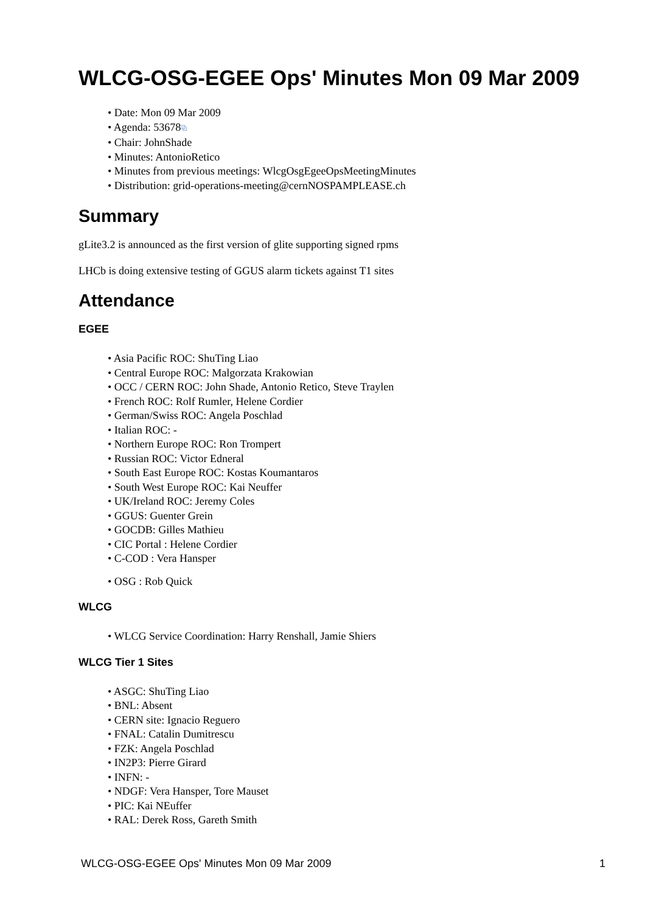WLCG-OSG-EGEE Ops' Minutes Mon 09 Mar 2009
• Date: Mon 09 Mar 2009
• Agenda: 53678⧉
• Chair: JohnShade
• Minutes: AntonioRetico
• Minutes from previous meetings: WlcgOsgEgeeOpsMeetingMinutes
• Distribution: grid-operations-meeting@cernNOSPAMPLEASE.ch
Summary
gLite3.2 is announced as the first version of glite supporting signed rpms
LHCb is doing extensive testing of GGUS alarm tickets against T1 sites
Attendance
EGEE
• Asia Pacific ROC: ShuTing Liao
• Central Europe ROC: Malgorzata Krakowian
• OCC / CERN ROC: John Shade, Antonio Retico, Steve Traylen
• French ROC: Rolf Rumler, Helene Cordier
• German/Swiss ROC: Angela Poschlad
• Italian ROC: -
• Northern Europe ROC: Ron Trompert
• Russian ROC: Victor Edneral
• South East Europe ROC: Kostas Koumantaros
• South West Europe ROC: Kai Neuffer
• UK/Ireland ROC: Jeremy Coles
• GGUS: Guenter Grein
• GOCDB: Gilles Mathieu
• CIC Portal : Helene Cordier
• C-COD : Vera Hansper
• OSG : Rob Quick
WLCG
• WLCG Service Coordination: Harry Renshall, Jamie Shiers
WLCG Tier 1 Sites
• ASGC: ShuTing Liao
• BNL: Absent
• CERN site: Ignacio Reguero
• FNAL: Catalin Dumitrescu
• FZK: Angela Poschlad
• IN2P3: Pierre Girard
• INFN: -
• NDGF: Vera Hansper, Tore Mauset
• PIC: Kai NEuffer
• RAL: Derek Ross, Gareth Smith
WLCG-OSG-EGEE Ops' Minutes Mon 09 Mar 2009 1